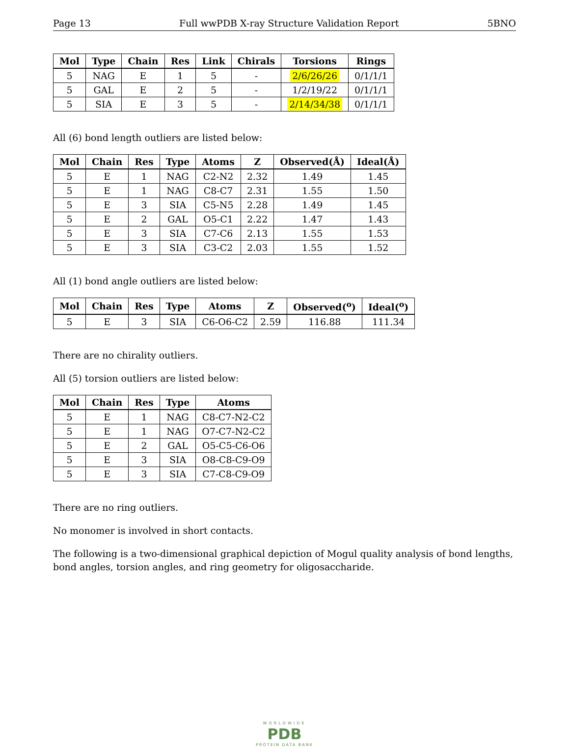Page 13 Full wwPDB X-ray Structure Validation Report 5BNO
| Mol | Type | Chain | Res | Link | Chirals | Torsions | Rings |
| --- | --- | --- | --- | --- | --- | --- | --- |
| 5 | NAG | E | 1 | 5 | - | 2/6/26/26 | 0/1/1/1 |
| 5 | GAL | E | 2 | 5 | - | 1/2/19/22 | 0/1/1/1 |
| 5 | SIA | E | 3 | 5 | - | 2/14/34/38 | 0/1/1/1 |
All (6) bond length outliers are listed below:
| Mol | Chain | Res | Type | Atoms | Z | Observed(Å) | Ideal(Å) |
| --- | --- | --- | --- | --- | --- | --- | --- |
| 5 | E | 1 | NAG | C2-N2 | 2.32 | 1.49 | 1.45 |
| 5 | E | 1 | NAG | C8-C7 | 2.31 | 1.55 | 1.50 |
| 5 | E | 3 | SIA | C5-N5 | 2.28 | 1.49 | 1.45 |
| 5 | E | 2 | GAL | O5-C1 | 2.22 | 1.47 | 1.43 |
| 5 | E | 3 | SIA | C7-C6 | 2.13 | 1.55 | 1.53 |
| 5 | E | 3 | SIA | C3-C2 | 2.03 | 1.55 | 1.52 |
All (1) bond angle outliers are listed below:
| Mol | Chain | Res | Type | Atoms | Z | Observed(<sup>o</sup>) | Ideal(<sup>o</sup>) |
| --- | --- | --- | --- | --- | --- | --- | --- |
| 5 | E | 3 | SIA | C6-O6-C2 | 2.59 | 116.88 | 111.34 |
There are no chirality outliers.
All (5) torsion outliers are listed below:
| Mol | Chain | Res | Type | Atoms |
| --- | --- | --- | --- | --- |
| 5 | E | 1 | NAG | C8-C7-N2-C2 |
| 5 | E | 1 | NAG | O7-C7-N2-C2 |
| 5 | E | 2 | GAL | O5-C5-C6-O6 |
| 5 | E | 3 | SIA | O8-C8-C9-O9 |
| 5 | E | 3 | SIA | C7-C8-C9-O9 |
There are no ring outliers.
No monomer is involved in short contacts.
The following is a two-dimensional graphical depiction of Mogul quality analysis of bond lengths, bond angles, torsion angles, and ring geometry for oligosaccharide.
WORLDWIDE
PDB
PROTEIN DATA BANK